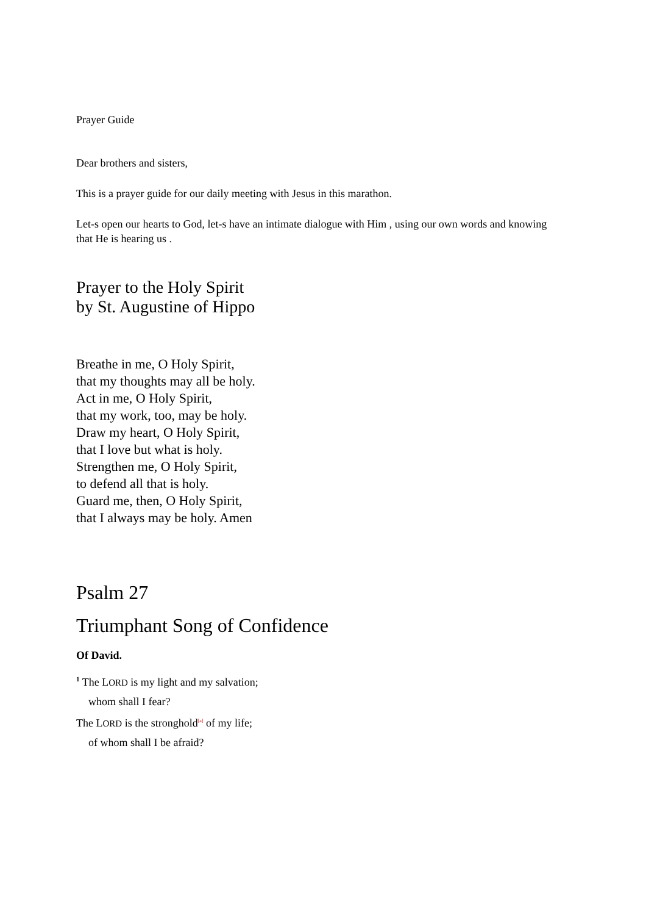Prayer Guide
Dear brothers and sisters,
This is a prayer guide for our daily meeting with Jesus in this marathon.
Let-s open our hearts to God, let-s have an intimate dialogue with Him , using our own words and knowing that He is hearing us .
Prayer to the Holy Spirit
by St. Augustine of Hippo
Breathe in me, O Holy Spirit,
that my thoughts may all be holy.
Act in me, O Holy Spirit,
that my work, too, may be holy.
Draw my heart, O Holy Spirit,
that I love but what is holy.
Strengthen me, O Holy Spirit,
to defend all that is holy.
Guard me, then, O Holy Spirit,
that I always may be holy. Amen
Psalm 27
Triumphant Song of Confidence
Of David.
<sup>1</sup> The LORD is my light and my salvation;
whom shall I fear?
The LORD is the stronghold[a] of my life;
of whom shall I be afraid?